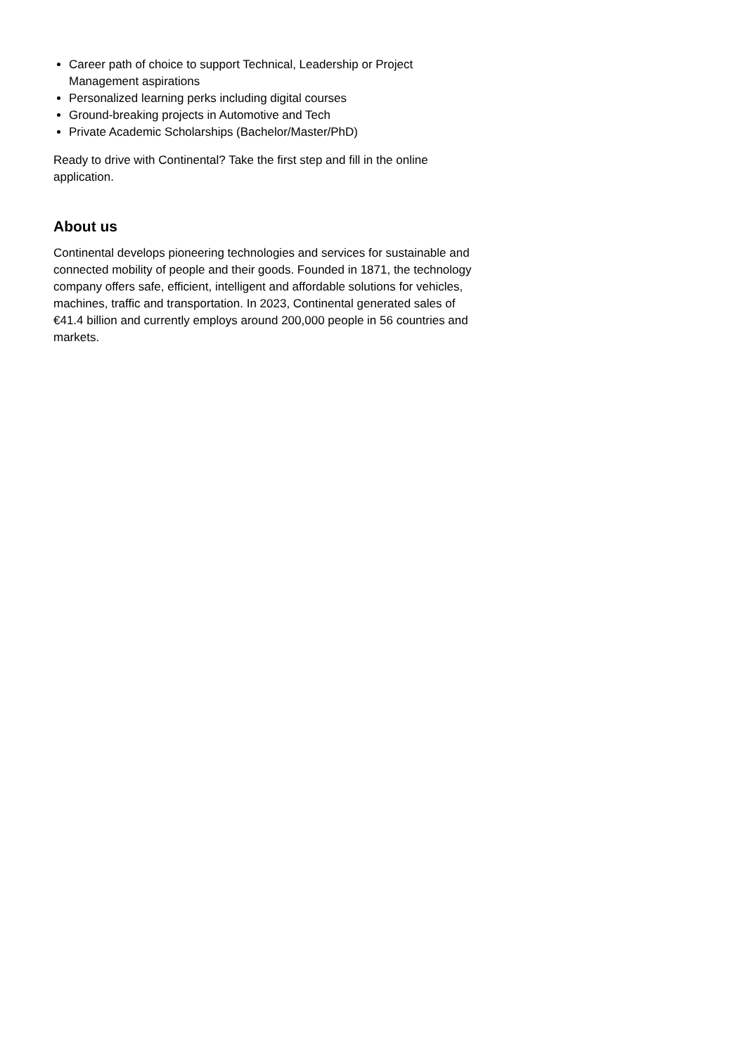Career path of choice to support Technical, Leadership or Project Management aspirations
Personalized learning perks including digital courses
Ground-breaking projects in Automotive and Tech
Private Academic Scholarships (Bachelor/Master/PhD)
Ready to drive with Continental? Take the first step and fill in the online application.
About us
Continental develops pioneering technologies and services for sustainable and connected mobility of people and their goods. Founded in 1871, the technology company offers safe, efficient, intelligent and affordable solutions for vehicles, machines, traffic and transportation. In 2023, Continental generated sales of €41.4 billion and currently employs around 200,000 people in 56 countries and markets.